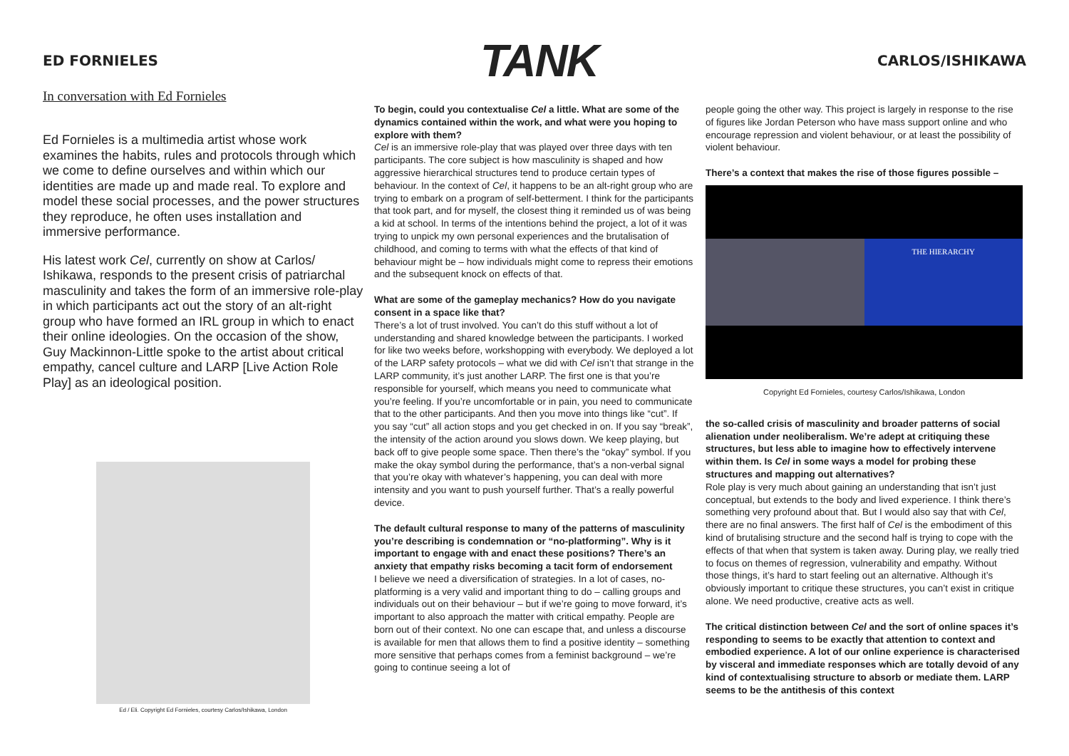ED FORNIELES
TANK
CARLOS/ISHIKAWA
In conversation with Ed Fornieles
Ed Fornieles is a multimedia artist whose work examines the habits, rules and protocols through which we come to define ourselves and within which our identities are made up and made real. To explore and model these social processes, and the power structures they reproduce, he often uses installation and immersive performance.
His latest work Cel, currently on show at Carlos/ Ishikawa, responds to the present crisis of patriarchal masculinity and takes the form of an immersive role-play in which participants act out the story of an alt-right group who have formed an IRL group in which to enact their online ideologies. On the occasion of the show, Guy Mackinnon-Little spoke to the artist about critical empathy, cancel culture and LARP [Live Action Role Play] as an ideological position.
Ed / Eli. Copyright Ed Fornieles, courtesy Carlos/Ishikawa, London
To begin, could you contextualise Cel a little. What are some of the dynamics contained within the work, and what were you hoping to explore with them?
Cel is an immersive role-play that was played over three days with ten participants. The core subject is how masculinity is shaped and how aggressive hierarchical structures tend to produce certain types of behaviour. In the context of Cel, it happens to be an alt-right group who are trying to embark on a program of self-betterment. I think for the participants that took part, and for myself, the closest thing it reminded us of was being a kid at school. In terms of the intentions behind the project, a lot of it was trying to unpick my own personal experiences and the brutalisation of childhood, and coming to terms with what the effects of that kind of behaviour might be – how individuals might come to repress their emotions and the subsequent knock on effects of that.
What are some of the gameplay mechanics? How do you navigate consent in a space like that?
There’s a lot of trust involved. You can’t do this stuff without a lot of understanding and shared knowledge between the participants. I worked for like two weeks before, workshopping with everybody. We deployed a lot of the LARP safety protocols – what we did with Cel isn’t that strange in the LARP community, it’s just another LARP. The first one is that you’re responsible for yourself, which means you need to communicate what you’re feeling. If you’re uncomfortable or in pain, you need to communicate that to the other participants. And then you move into things like “cut”. If you say “cut” all action stops and you get checked in on. If you say “break”, the intensity of the action around you slows down. We keep playing, but back off to give people some space. Then there’s the “okay” symbol. If you make the okay symbol during the performance, that’s a non-verbal signal that you’re okay with whatever’s happening, you can deal with more intensity and you want to push yourself further. That’s a really powerful device.
The default cultural response to many of the patterns of masculinity you’re describing is condemnation or “no-platforming”. Why is it important to engage with and enact these positions? There’s an anxiety that empathy risks becoming a tacit form of endorsement
I believe we need a diversification of strategies. In a lot of cases, no-platforming is a very valid and important thing to do – calling groups and individuals out on their behaviour – but if we’re going to move forward, it’s important to also approach the matter with critical empathy. People are born out of their context. No one can escape that, and unless a discourse is available for men that allows them to find a positive identity – something more sensitive that perhaps comes from a feminist background – we’re going to continue seeing a lot of
people going the other way. This project is largely in response to the rise of figures like Jordan Peterson who have mass support online and who encourage repression and violent behaviour, or at least the possibility of violent behaviour.
There’s a context that makes the rise of those figures possible –
THE HIERARCHY
Copyright Ed Fornieles, courtesy Carlos/Ishikawa, London
the so-called crisis of masculinity and broader patterns of social alienation under neoliberalism. We’re adept at critiquing these structures, but less able to imagine how to effectively intervene within them. Is Cel in some ways a model for probing these structures and mapping out alternatives?
Role play is very much about gaining an understanding that isn’t just conceptual, but extends to the body and lived experience. I think there’s something very profound about that. But I would also say that with Cel, there are no final answers. The first half of Cel is the embodiment of this kind of brutalising structure and the second half is trying to cope with the effects of that when that system is taken away. During play, we really tried to focus on themes of regression, vulnerability and empathy. Without those things, it’s hard to start feeling out an alternative. Although it’s obviously important to critique these structures, you can’t exist in critique alone. We need productive, creative acts as well.
The critical distinction between Cel and the sort of online spaces it’s responding to seems to be exactly that attention to context and embodied experience. A lot of our online experience is characterised by visceral and immediate responses which are totally devoid of any kind of contextualising structure to absorb or mediate them. LARP seems to be the antithesis of this context